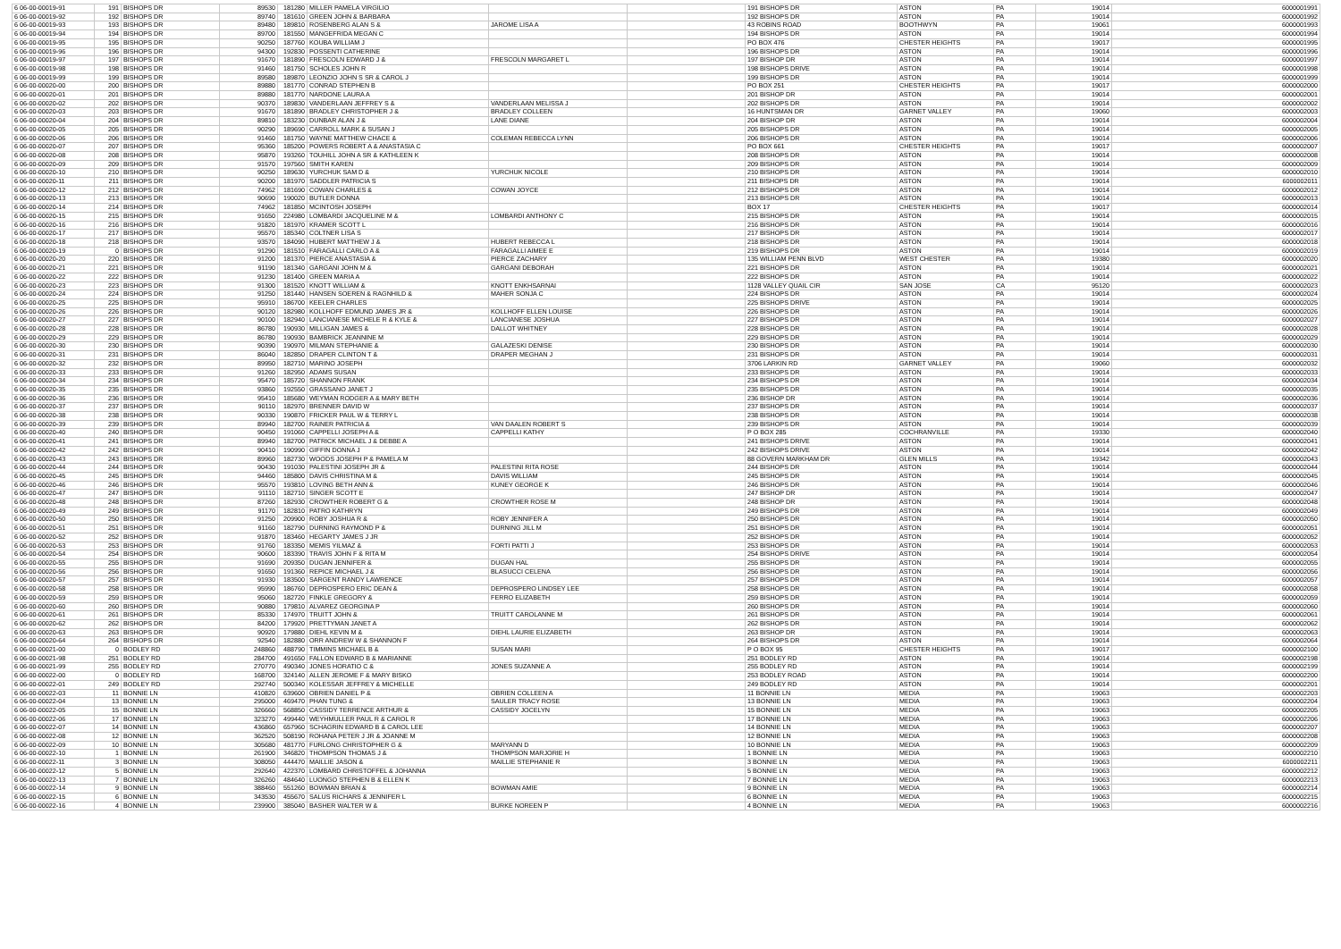| 6 06-00-00019-91 | 191 | BISHOPS DR | 89530 | 181280 | MILLER PAMELA VIRGILIO | | | 191 BISHOPS DR | ASTON | PA | 19014 | 6000001991 |
| 6 06-00-00019-92 | 192 | BISHOPS DR | 89740 | 181610 | GREEN JOHN & BARBARA | | | 192 BISHOPS DR | ASTON | PA | 19014 | 6000001992 |
| 6 06-00-00019-93 | 193 | BISHOPS DR | 89480 | 189810 | ROSENBERG ALAN S & | JAROME LISA A | | 43 ROBINS ROAD | BOOTHWYN | PA | 19061 | 6000001993 |
| 6 06-00-00019-94 | 194 | BISHOPS DR | 89700 | 181550 | MANGEFRIDA MEGAN C | | | 194 BISHOPS DR | ASTON | PA | 19014 | 6000001994 |
| 6 06-00-00019-95 | 195 | BISHOPS DR | 90250 | 187760 | KOUBA WILLIAM J | | | PO BOX 476 | CHESTER HEIGHTS | PA | 19017 | 6000001995 |
| 6 06-00-00019-96 | 196 | BISHOPS DR | 94300 | 192830 | POSSENTI CATHERINE | | | 196 BISHOPS DR | ASTON | PA | 19014 | 6000001996 |
| 6 06-00-00019-97 | 197 | BISHOPS DR | 91670 | 181890 | FRESCOLN EDWARD J & | FRESCOLN MARGARET L | | 197 BISHOP DR | ASTON | PA | 19014 | 6000001997 |
| 6 06-00-00019-98 | 198 | BISHOPS DR | 91460 | 181750 | SCHOLES JOHN R | | | 198 BISHOPS DRIVE | ASTON | PA | 19014 | 6000001998 |
| 6 06-00-00019-99 | 199 | BISHOPS DR | 89580 | 189870 | LEONZIO JOHN S SR & CAROL J | | | 199 BISHOPS DR | ASTON | PA | 19014 | 6000001999 |
| 6 06-00-00020-00 | 200 | BISHOPS DR | 89880 | 181770 | CONRAD STEPHEN B | | | PO BOX 251 | CHESTER HEIGHTS | PA | 19017 | 6000002000 |
| 6 06-00-00020-01 | 201 | BISHOPS DR | 89880 | 181770 | NARDONE LAURA A | | | 201 BISHOP DR | ASTON | PA | 19014 | 6000002001 |
| 6 06-00-00020-02 | 202 | BISHOPS DR | 90370 | 189830 | VANDERLAAN JEFFREY S & | VANDERLAAN MELISSA J | | 202 BISHOPS DR | ASTON | PA | 19014 | 6000002002 |
| 6 06-00-00020-03 | 203 | BISHOPS DR | 91670 | 181890 | BRADLEY CHRISTOPHER J & | BRADLEY COLLEEN | | 16 HUNTSMAN DR | GARNET VALLEY | PA | 19060 | 6000002003 |
| 6 06-00-00020-04 | 204 | BISHOPS DR | 89810 | 183230 | DUNBAR ALAN J & | LANE DIANE | | 204 BISHOP DR | ASTON | PA | 19014 | 6000002004 |
| 6 06-00-00020-05 | 205 | BISHOPS DR | 90290 | 189690 | CARROLL MARK & SUSAN J | | | 205 BISHOPS DR | ASTON | PA | 19014 | 6000002005 |
| 6 06-00-00020-06 | 206 | BISHOPS DR | 91460 | 181750 | WAYNE MATTHEW CHACE & | COLEMAN REBECCA LYNN | | 206 BISHOPS DR | ASTON | PA | 19014 | 6000002006 |
| 6 06-00-00020-07 | 207 | BISHOPS DR | 95360 | 185200 | POWERS ROBERT A & ANASTASIA C | | | PO BOX 661 | CHESTER HEIGHTS | PA | 19017 | 6000002007 |
| 6 06-00-00020-08 | 208 | BISHOPS DR | 95870 | 193260 | TOUHILL JOHN A SR & KATHLEEN K | | | 208 BISHOPS DR | ASTON | PA | 19014 | 6000002008 |
| 6 06-00-00020-09 | 209 | BISHOPS DR | 91570 | 197560 | SMITH KAREN | | | 209 BISHOPS DR | ASTON | PA | 19014 | 6000002009 |
| 6 06-00-00020-10 | 210 | BISHOPS DR | 90250 | 189630 | YURCHUK SAM D & | YURCHUK NICOLE | | 210 BISHOPS DR | ASTON | PA | 19014 | 6000002010 |
| 6 06-00-00020-11 | 211 | BISHOPS DR | 90200 | 181970 | SADDLER PATRICIA S | | | 211 BISHOPS DR | ASTON | PA | 19014 | 6000002011 |
| 6 06-00-00020-12 | 212 | BISHOPS DR | 74962 | 181690 | COWAN CHARLES & | COWAN JOYCE | | 212 BISHOPS DR | ASTON | PA | 19014 | 6000002012 |
| 6 06-00-00020-13 | 213 | BISHOPS DR | 90690 | 190020 | BUTLER DONNA | | | 213 BISHOPS DR | ASTON | PA | 19014 | 6000002013 |
| 6 06-00-00020-14 | 214 | BISHOPS DR | 74962 | 181850 | MCINTOSH JOSEPH | | | BOX 17 | CHESTER HEIGHTS | PA | 19017 | 6000002014 |
| 6 06-00-00020-15 | 215 | BISHOPS DR | 91650 | 224980 | LOMBARDI JACQUELINE M & | LOMBARDI ANTHONY C | | 215 BISHOPS DR | ASTON | PA | 19014 | 6000002015 |
| 6 06-00-00020-16 | 216 | BISHOPS DR | 91820 | 181970 | KRAMER SCOTT L | | | 216 BISHOPS DR | ASTON | PA | 19014 | 6000002016 |
| 6 06-00-00020-17 | 217 | BISHOPS DR | 95570 | 185340 | COLTNER LISA S | | | 217 BISHOPS DR | ASTON | PA | 19014 | 6000002017 |
| 6 06-00-00020-18 | 218 | BISHOPS DR | 93570 | 184090 | HUBERT MATTHEW J & | HUBERT REBECCA L | | 218 BISHOPS DR | ASTON | PA | 19014 | 6000002018 |
| 6 06-00-00020-19 | 0 | BISHOPS DR | 91290 | 181510 | FARAGALLI CARLO A & | FARAGALLI AIMEE E | | 219 BISHOPS DR | ASTON | PA | 19014 | 6000002019 |
| 6 06-00-00020-20 | 220 | BISHOPS DR | 91200 | 181370 | PIERCE ANASTASIA & | PIERCE ZACHARY | | 135 WILLIAM PENN BLVD | WEST CHESTER | PA | 19380 | 6000002020 |
| 6 06-00-00020-21 | 221 | BISHOPS DR | 91190 | 181340 | GARGANI JOHN M & | GARGANI DEBORAH | | 221 BISHOPS DR | ASTON | PA | 19014 | 6000002021 |
| 6 06-00-00020-22 | 222 | BISHOPS DR | 91230 | 181400 | GREEN MARIA A | | | 222 BISHOPS DR | ASTON | PA | 19014 | 6000002022 |
| 6 06-00-00020-23 | 223 | BISHOPS DR | 91300 | 181520 | KNOTT WILLIAM & | KNOTT ENKHSARNAI | | 1128 VALLEY QUAIL CIR | SAN JOSE | CA | 95120 | 6000002023 |
| 6 06-00-00020-24 | 224 | BISHOPS DR | 91250 | 181440 | HANSEN SOEREN & RAGNHILD & | MAHER SONJA C | | 224 BISHOPS DR | ASTON | PA | 19014 | 6000002024 |
| 6 06-00-00020-25 | 225 | BISHOPS DR | 95910 | 186700 | KEELER CHARLES | | | 225 BISHOPS DRIVE | ASTON | PA | 19014 | 6000002025 |
| 6 06-00-00020-26 | 226 | BISHOPS DR | 90120 | 182980 | KOLLHOFF EDMUND JAMES JR & | KOLLHOFF ELLEN LOUISE | | 226 BISHOPS DR | ASTON | PA | 19014 | 6000002026 |
| 6 06-00-00020-27 | 227 | BISHOPS DR | 90100 | 182940 | LANCIANESE MICHELE R & KYLE & | LANCIANESE JOSHUA | | 227 BISHOPS DR | ASTON | PA | 19014 | 6000002027 |
| 6 06-00-00020-28 | 228 | BISHOPS DR | 86780 | 190930 | MILLIGAN JAMES & | DALLOT WHITNEY | | 228 BISHOPS DR | ASTON | PA | 19014 | 6000002028 |
| 6 06-00-00020-29 | 229 | BISHOPS DR | 86780 | 190930 | BAMBRICK JEANNINE M | | | 229 BISHOPS DR | ASTON | PA | 19014 | 6000002029 |
| 6 06-00-00020-30 | 230 | BISHOPS DR | 90390 | 190970 | MILMAN STEPHANIE & | GALAZESKI DENISE | | 230 BISHOPS DR | ASTON | PA | 19014 | 6000002030 |
| 6 06-00-00020-31 | 231 | BISHOPS DR | 86040 | 182850 | DRAPER CLINTON T & | DRAPER MEGHAN J | | 231 BISHOPS DR | ASTON | PA | 19014 | 6000002031 |
| 6 06-00-00020-32 | 232 | BISHOPS DR | 89950 | 182710 | MARINO JOSEPH | | | 3706 LARKIN RD | GARNET VALLEY | PA | 19060 | 6000002032 |
| 6 06-00-00020-33 | 233 | BISHOPS DR | 91260 | 182950 | ADAMS SUSAN | | | 233 BISHOPS DR | ASTON | PA | 19014 | 6000002033 |
| 6 06-00-00020-34 | 234 | BISHOPS DR | 95470 | 185720 | SHANNON FRANK | | | 234 BISHOPS DR | ASTON | PA | 19014 | 6000002034 |
| 6 06-00-00020-35 | 235 | BISHOPS DR | 93860 | 192550 | GRASSANO JANET J | | | 235 BISHOPS DR | ASTON | PA | 19014 | 6000002035 |
| 6 06-00-00020-36 | 236 | BISHOPS DR | 95410 | 185680 | WEYMAN RODGER A & MARY BETH | | | 236 BISHOP DR | ASTON | PA | 19014 | 6000002036 |
| 6 06-00-00020-37 | 237 | BISHOPS DR | 90110 | 182970 | BRENNER DAVID W | | | 237 BISHOPS DR | ASTON | PA | 19014 | 6000002037 |
| 6 06-00-00020-38 | 238 | BISHOPS DR | 90330 | 190870 | FRICKER PAUL W & TERRY L | | | 238 BISHOPS DR | ASTON | PA | 19014 | 6000002038 |
| 6 06-00-00020-39 | 239 | BISHOPS DR | 89940 | 182700 | RAINER PATRICIA & | VAN DAALEN ROBERT S | | 239 BISHOPS DR | ASTON | PA | 19014 | 6000002039 |
| 6 06-00-00020-40 | 240 | BISHOPS DR | 90450 | 191060 | CAPPELLI JOSEPH A & | CAPPELLI KATHY | | P O BOX 285 | COCHRANVILLE | PA | 19330 | 6000002040 |
| 6 06-00-00020-41 | 241 | BISHOPS DR | 89940 | 182700 | PATRICK MICHAEL J & DEBBE A | | | 241 BISHOPS DRIVE | ASTON | PA | 19014 | 6000002041 |
| 6 06-00-00020-42 | 242 | BISHOPS DR | 90410 | 190990 | GIFFIN DONNA J | | | 242 BISHOPS DRIVE | ASTON | PA | 19014 | 6000002042 |
| 6 06-00-00020-43 | 243 | BISHOPS DR | 89960 | 182730 | WOODS JOSEPH P & PAMELA M | | | 88 GOVERN MARKHAM DR | GLEN MILLS | PA | 19342 | 6000002043 |
| 6 06-00-00020-44 | 244 | BISHOPS DR | 90430 | 191030 | PALESTINI JOSEPH JR & | PALESTINI RITA ROSE | | 244 BISHOPS DR | ASTON | PA | 19014 | 6000002044 |
| 6 06-00-00020-45 | 245 | BISHOPS DR | 94460 | 185800 | DAVIS CHRISTINA M & | DAVIS WILLIAM | | 245 BISHOPS DR | ASTON | PA | 19014 | 6000002045 |
| 6 06-00-00020-46 | 246 | BISHOPS DR | 95570 | 193810 | LOVING BETH ANN & | KUNEY GEORGE K | | 246 BISHOPS DR | ASTON | PA | 19014 | 6000002046 |
| 6 06-00-00020-47 | 247 | BISHOPS DR | 91110 | 182710 | SINGER SCOTT E | | | 247 BISHOP DR | ASTON | PA | 19014 | 6000002047 |
| 6 06-00-00020-48 | 248 | BISHOPS DR | 87260 | 182930 | CROWTHER ROBERT G & | CROWTHER ROSE M | | 248 BISHOP DR | ASTON | PA | 19014 | 6000002048 |
| 6 06-00-00020-49 | 249 | BISHOPS DR | 91170 | 182810 | PATRO KATHRYN | | | 249 BISHOPS DR | ASTON | PA | 19014 | 6000002049 |
| 6 06-00-00020-50 | 250 | BISHOPS DR | 91250 | 209900 | ROBY JOSHUA R & | ROBY JENNIFER A | | 250 BISHOPS DR | ASTON | PA | 19014 | 6000002050 |
| 6 06-00-00020-51 | 251 | BISHOPS DR | 91160 | 182790 | DURNING RAYMOND P & | DURNING JILL M | | 251 BISHOPS DR | ASTON | PA | 19014 | 6000002051 |
| 6 06-00-00020-52 | 252 | BISHOPS DR | 91870 | 183460 | HEGARTY JAMES J JR | | | 252 BISHOPS DR | ASTON | PA | 19014 | 6000002052 |
| 6 06-00-00020-53 | 253 | BISHOPS DR | 91760 | 183350 | MEMIS YILMAZ & | FORTI PATTI J | | 253 BISHOPS DR | ASTON | PA | 19014 | 6000002053 |
| 6 06-00-00020-54 | 254 | BISHOPS DR | 90600 | 183390 | TRAVIS JOHN F & RITA M | | | 254 BISHOPS DRIVE | ASTON | PA | 19014 | 6000002054 |
| 6 06-00-00020-55 | 255 | BISHOPS DR | 91690 | 209350 | DUGAN JENNIFER & | DUGAN HAL | | 255 BISHOPS DR | ASTON | PA | 19014 | 6000002055 |
| 6 06-00-00020-56 | 256 | BISHOPS DR | 91650 | 191360 | REPICE MICHAEL J & | BLASUCCI CELENA | | 256 BISHOPS DR | ASTON | PA | 19014 | 6000002056 |
| 6 06-00-00020-57 | 257 | BISHOPS DR | 91930 | 183500 | SARGENT RANDY LAWRENCE | | | 257 BISHOPS DR | ASTON | PA | 19014 | 6000002057 |
| 6 06-00-00020-58 | 258 | BISHOPS DR | 95990 | 186760 | DEPROSPERO ERIC DEAN & | DEPROSPERO LINDSEY LEE | | 258 BISHOPS DR | ASTON | PA | 19014 | 6000002058 |
| 6 06-00-00020-59 | 259 | BISHOPS DR | 95060 | 182720 | FINKLE GREGORY & | FERRO ELIZABETH | | 259 BISHOPS DR | ASTON | PA | 19014 | 6000002059 |
| 6 06-00-00020-60 | 260 | BISHOPS DR | 90880 | 179810 | ALVAREZ GEORGINA P | | | 260 BISHOPS DR | ASTON | PA | 19014 | 6000002060 |
| 6 06-00-00020-61 | 261 | BISHOPS DR | 85330 | 174970 | TRUITT JOHN & | TRUITT CAROLANNE M | | 261 BISHOPS DR | ASTON | PA | 19014 | 6000002061 |
| 6 06-00-00020-62 | 262 | BISHOPS DR | 84200 | 179920 | PRETTYMAN JANET A | | | 262 BISHOPS DR | ASTON | PA | 19014 | 6000002062 |
| 6 06-00-00020-63 | 263 | BISHOPS DR | 90920 | 179880 | DIEHL KEVIN M & | DIEHL LAURIE ELIZABETH | | 263 BISHOP DR | ASTON | PA | 19014 | 6000002063 |
| 6 06-00-00020-64 | 264 | BISHOPS DR | 92540 | 182880 | ORR ANDREW W & SHANNON F | | | 264 BISHOPS DR | ASTON | PA | 19014 | 6000002064 |
| 6 06-00-00021-00 | 0 | BODLEY RD | 248860 | 488790 | TIMMINS MICHAEL B & | SUSAN MARI | | P O BOX 95 | CHESTER HEIGHTS | PA | 19017 | 6000002100 |
| 6 06-00-00021-98 | 251 | BODLEY RD | 284700 | 491650 | FALLON EDWARD B & MARIANNE | | | 251 BODLEY RD | ASTON | PA | 19014 | 6000002198 |
| 6 06-00-00021-99 | 255 | BODLEY RD | 270770 | 490340 | JONES HORATIO C & | JONES SUZANNE A | | 255 BODLEY RD | ASTON | PA | 19014 | 6000002199 |
| 6 06-00-00022-00 | 0 | BODLEY RD | 168700 | 324140 | ALLEN JEROME F & MARY BISKO | | | 253 BODLEY ROAD | ASTON | PA | 19014 | 6000002200 |
| 6 06-00-00022-01 | 249 | BODLEY RD | 292740 | 500340 | KOLESSAR JEFFREY & MICHELLE | | | 249 BODLEY RD | ASTON | PA | 19014 | 6000002201 |
| 6 06-00-00022-03 | 11 | BONNIE LN | 410820 | 639600 | OBRIEN DANIEL P & | OBRIEN COLLEEN A | | 11 BONNIE LN | MEDIA | PA | 19063 | 6000002203 |
| 6 06-00-00022-04 | 13 | BONNIE LN | 295000 | 469470 | PHAN TUNG & | SAULER TRACY ROSE | | 13 BONNIE LN | MEDIA | PA | 19063 | 6000002204 |
| 6 06-00-00022-05 | 15 | BONNIE LN | 326660 | 568850 | CASSIDY TERRENCE ARTHUR & | CASSIDY JOCELYN | | 15 BONNIE LN | MEDIA | PA | 19063 | 6000002205 |
| 6 06-00-00022-06 | 17 | BONNIE LN | 323270 | 499440 | WEYHMULLER PAUL R & CAROL R | | | 17 BONNIE LN | MEDIA | PA | 19063 | 6000002206 |
| 6 06-00-00022-07 | 14 | BONNIE LN | 436860 | 657960 | SCHAGRIN EDWARD B & CAROL LEE | | | 14 BONNIE LN | MEDIA | PA | 19063 | 6000002207 |
| 6 06-00-00022-08 | 12 | BONNIE LN | 362520 | 508190 | ROHANA PETER J JR & JOANNE M | | | 12 BONNIE LN | MEDIA | PA | 19063 | 6000002208 |
| 6 06-00-00022-09 | 10 | BONNIE LN | 305680 | 481770 | FURLONG CHRISTOPHER G & | MARYANN D | | 10 BONNIE LN | MEDIA | PA | 19063 | 6000002209 |
| 6 06-00-00022-10 | 1 | BONNIE LN | 261900 | 346820 | THOMPSON THOMAS J & | THOMPSON MARJORIE H | | 1 BONNIE LN | MEDIA | PA | 19063 | 6000002210 |
| 6 06-00-00022-11 | 3 | BONNIE LN | 308050 | 444470 | MAILLIE JASON & | MAILLIE STEPHANIE R | | 3 BONNIE LN | MEDIA | PA | 19063 | 6000002211 |
| 6 06-00-00022-12 | 5 | BONNIE LN | 292640 | 422370 | LOMBARD CHRISTOFFEL & JOHANNA | | | 5 BONNIE LN | MEDIA | PA | 19063 | 6000002212 |
| 6 06-00-00022-13 | 7 | BONNIE LN | 326260 | 484640 | LUONGO STEPHEN B & ELLEN K | | | 7 BONNIE LN | MEDIA | PA | 19063 | 6000002213 |
| 6 06-00-00022-14 | 9 | BONNIE LN | 388460 | 551260 | BOWMAN BRIAN & | BOWMAN AMIE | | 9 BONNIE LN | MEDIA | PA | 19063 | 6000002214 |
| 6 06-00-00022-15 | 6 | BONNIE LN | 343530 | 455670 | SALUS RICHARS & JENNIFER L | | | 6 BONNIE LN | MEDIA | PA | 19063 | 6000002215 |
| 6 06-00-00022-16 | 4 | BONNIE LN | 239900 | 385040 | BASHER WALTER W & | BURKE NOREEN P | | 4 BONNIE LN | MEDIA | PA | 19063 | 6000002216 |